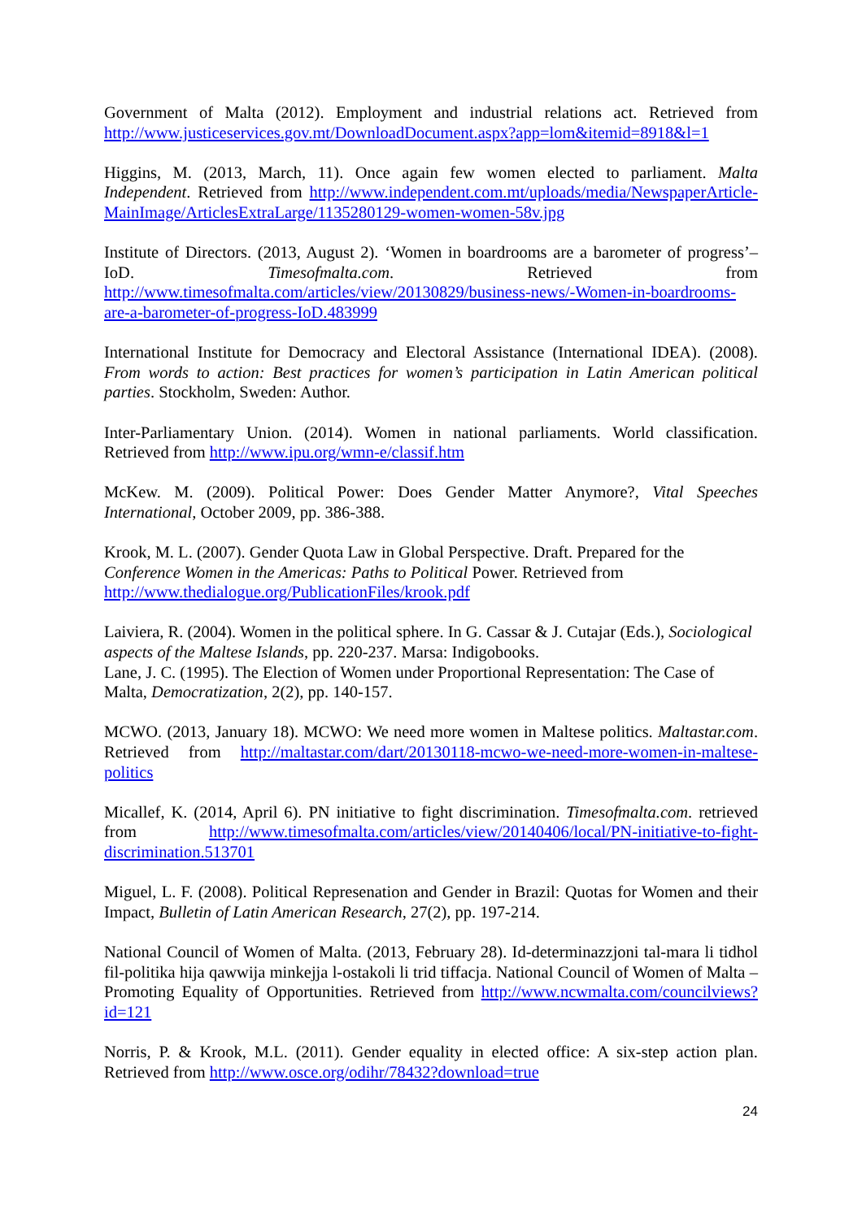Government of Malta (2012). Employment and industrial relations act. Retrieved from http://www.justiceservices.gov.mt/DownloadDocument.aspx?app=lom&itemid=8918&l=1
Higgins, M. (2013, March, 11). Once again few women elected to parliament. Malta Independent. Retrieved from http://www.independent.com.mt/uploads/media/NewspaperArticle-MainImage/ArticlesExtraLarge/1135280129-women-women-58v.jpg
Institute of Directors. (2013, August 2). ‘Women in boardrooms are a barometer of progress’– IoD. Timesofmalta.com. Retrieved from http://www.timesofmalta.com/articles/view/20130829/business-news/-Women-in-boardrooms-are-a-barometer-of-progress-IoD.483999
International Institute for Democracy and Electoral Assistance (International IDEA). (2008). From words to action: Best practices for women’s participation in Latin American political parties. Stockholm, Sweden: Author.
Inter-Parliamentary Union. (2014). Women in national parliaments. World classification. Retrieved from http://www.ipu.org/wmn-e/classif.htm
McKew. M. (2009). Political Power: Does Gender Matter Anymore?, Vital Speeches International, October 2009, pp. 386-388.
Krook, M. L. (2007). Gender Quota Law in Global Perspective. Draft. Prepared for the Conference Women in the Americas: Paths to Political Power. Retrieved from http://www.thedialogue.org/PublicationFiles/krook.pdf
Laiviera, R. (2004). Women in the political sphere. In G. Cassar & J. Cutajar (Eds.), Sociological aspects of the Maltese Islands, pp. 220-237. Marsa: Indigobooks.
Lane, J. C. (1995). The Election of Women under Proportional Representation: The Case of Malta, Democratization, 2(2), pp. 140-157.
MCWO. (2013, January 18). MCWO: We need more women in Maltese politics. Maltastar.com. Retrieved from http://maltastar.com/dart/20130118-mcwo-we-need-more-women-in-maltese-politics
Micallef, K. (2014, April 6). PN initiative to fight discrimination. Timesofmalta.com. retrieved from http://www.timesofmalta.com/articles/view/20140406/local/PN-initiative-to-fight-discrimination.513701
Miguel, L. F. (2008). Political Represenation and Gender in Brazil: Quotas for Women and their Impact, Bulletin of Latin American Research, 27(2), pp. 197-214.
National Council of Women of Malta. (2013, February 28). Id-determinazzjoni tal-mara li tidhol fil-politika hija qawwija minkejja l-ostakoli li trid tiffacja. National Council of Women of Malta – Promoting Equality of Opportunities. Retrieved from http://www.ncwmalta.com/councilviews?id=121
Norris, P. & Krook, M.L. (2011). Gender equality in elected office: A six-step action plan. Retrieved from http://www.osce.org/odihr/78432?download=true
24